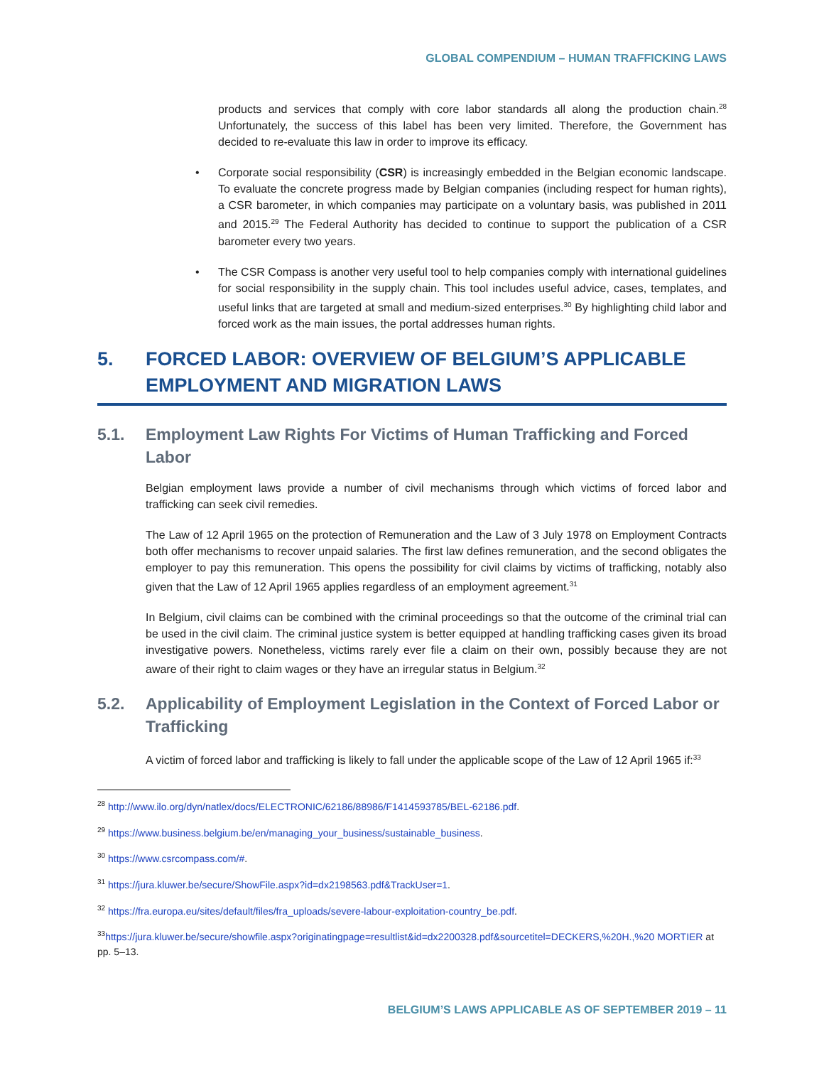GLOBAL COMPENDIUM – HUMAN TRAFFICKING LAWS
products and services that comply with core labor standards all along the production chain.<sup>28</sup> Unfortunately, the success of this label has been very limited. Therefore, the Government has decided to re-evaluate this law in order to improve its efficacy.
Corporate social responsibility (CSR) is increasingly embedded in the Belgian economic landscape. To evaluate the concrete progress made by Belgian companies (including respect for human rights), a CSR barometer, in which companies may participate on a voluntary basis, was published in 2011 and 2015.<sup>29</sup> The Federal Authority has decided to continue to support the publication of a CSR barometer every two years.
The CSR Compass is another very useful tool to help companies comply with international guidelines for social responsibility in the supply chain. This tool includes useful advice, cases, templates, and useful links that are targeted at small and medium-sized enterprises.<sup>30</sup> By highlighting child labor and forced work as the main issues, the portal addresses human rights.
5. FORCED LABOR: OVERVIEW OF BELGIUM’S APPLICABLE EMPLOYMENT AND MIGRATION LAWS
5.1. Employment Law Rights For Victims of Human Trafficking and Forced Labor
Belgian employment laws provide a number of civil mechanisms through which victims of forced labor and trafficking can seek civil remedies.
The Law of 12 April 1965 on the protection of Remuneration and the Law of 3 July 1978 on Employment Contracts both offer mechanisms to recover unpaid salaries. The first law defines remuneration, and the second obligates the employer to pay this remuneration. This opens the possibility for civil claims by victims of trafficking, notably also given that the Law of 12 April 1965 applies regardless of an employment agreement.<sup>31</sup>
In Belgium, civil claims can be combined with the criminal proceedings so that the outcome of the criminal trial can be used in the civil claim. The criminal justice system is better equipped at handling trafficking cases given its broad investigative powers. Nonetheless, victims rarely ever file a claim on their own, possibly because they are not aware of their right to claim wages or they have an irregular status in Belgium.<sup>32</sup>
5.2. Applicability of Employment Legislation in the Context of Forced Labor or Trafficking
A victim of forced labor and trafficking is likely to fall under the applicable scope of the Law of 12 April 1965 if:<sup>33</sup>
<sup>28</sup> http://www.ilo.org/dyn/natlex/docs/ELECTRONIC/62186/88986/F1414593785/BEL-62186.pdf.
<sup>29</sup> https://www.business.belgium.be/en/managing_your_business/sustainable_business.
<sup>30</sup> https://www.csrcompass.com/#.
<sup>31</sup> https://jura.kluwer.be/secure/ShowFile.aspx?id=dx2198563.pdf&TrackUser=1.
<sup>32</sup> https://fra.europa.eu/sites/default/files/fra_uploads/severe-labour-exploitation-country_be.pdf.
<sup>33</sup> https://jura.kluwer.be/secure/showfile.aspx?originatingpage=resultlist&id=dx2200328.pdf&sourcetitel=DECKERS,%20H.,%20 MORTIER at pp. 5–13.
BELGIUM’S LAWS APPLICABLE AS OF SEPTEMBER 2019 – 11